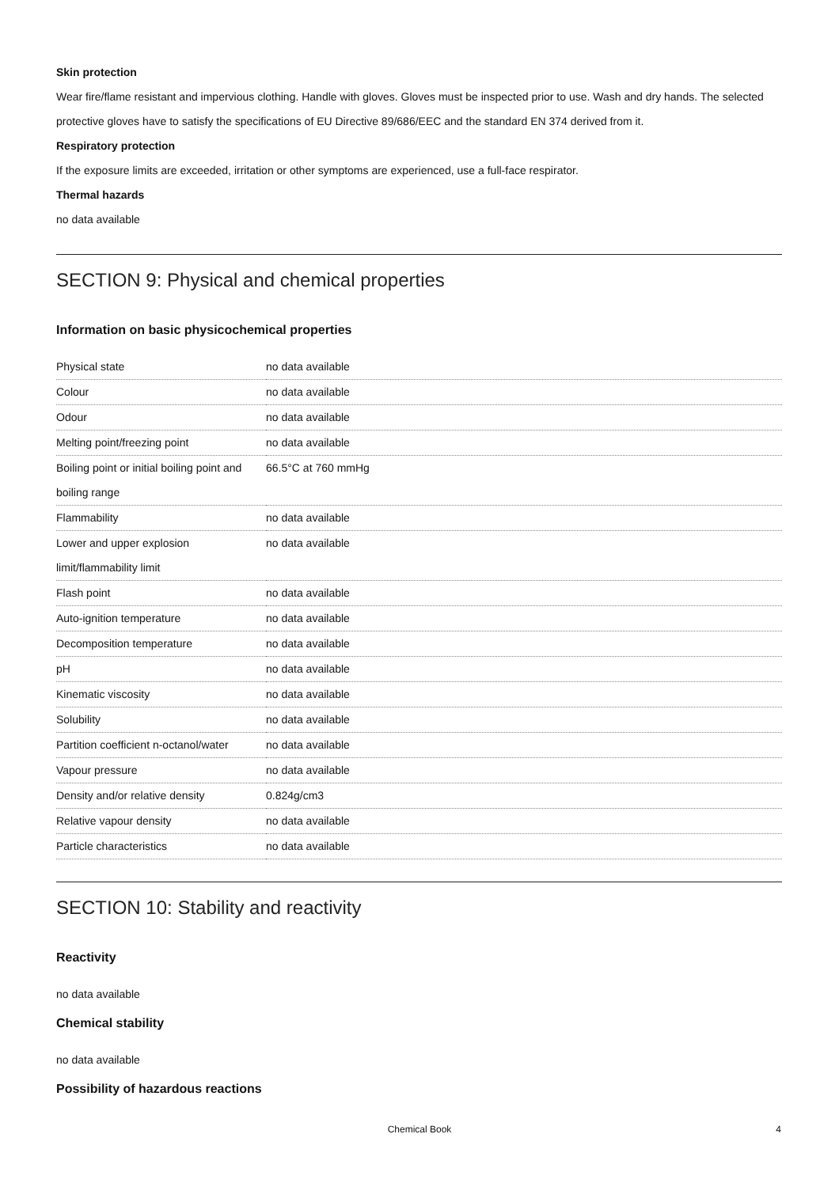Skin protection
Wear fire/flame resistant and impervious clothing. Handle with gloves. Gloves must be inspected prior to use. Wash and dry hands. The selected protective gloves have to satisfy the specifications of EU Directive 89/686/EEC and the standard EN 374 derived from it.
Respiratory protection
If the exposure limits are exceeded, irritation or other symptoms are experienced, use a full-face respirator.
Thermal hazards
no data available
SECTION 9: Physical and chemical properties
Information on basic physicochemical properties
| Physical state | no data available |
| Colour | no data available |
| Odour | no data available |
| Melting point/freezing point | no data available |
| Boiling point or initial boiling point and boiling range | 66.5°C at 760 mmHg |
| Flammability | no data available |
| Lower and upper explosion limit/flammability limit | no data available |
| Flash point | no data available |
| Auto-ignition temperature | no data available |
| Decomposition temperature | no data available |
| pH | no data available |
| Kinematic viscosity | no data available |
| Solubility | no data available |
| Partition coefficient n-octanol/water | no data available |
| Vapour pressure | no data available |
| Density and/or relative density | 0.824g/cm3 |
| Relative vapour density | no data available |
| Particle characteristics | no data available |
SECTION 10: Stability and reactivity
Reactivity
no data available
Chemical stability
no data available
Possibility of hazardous reactions
Chemical Book 4